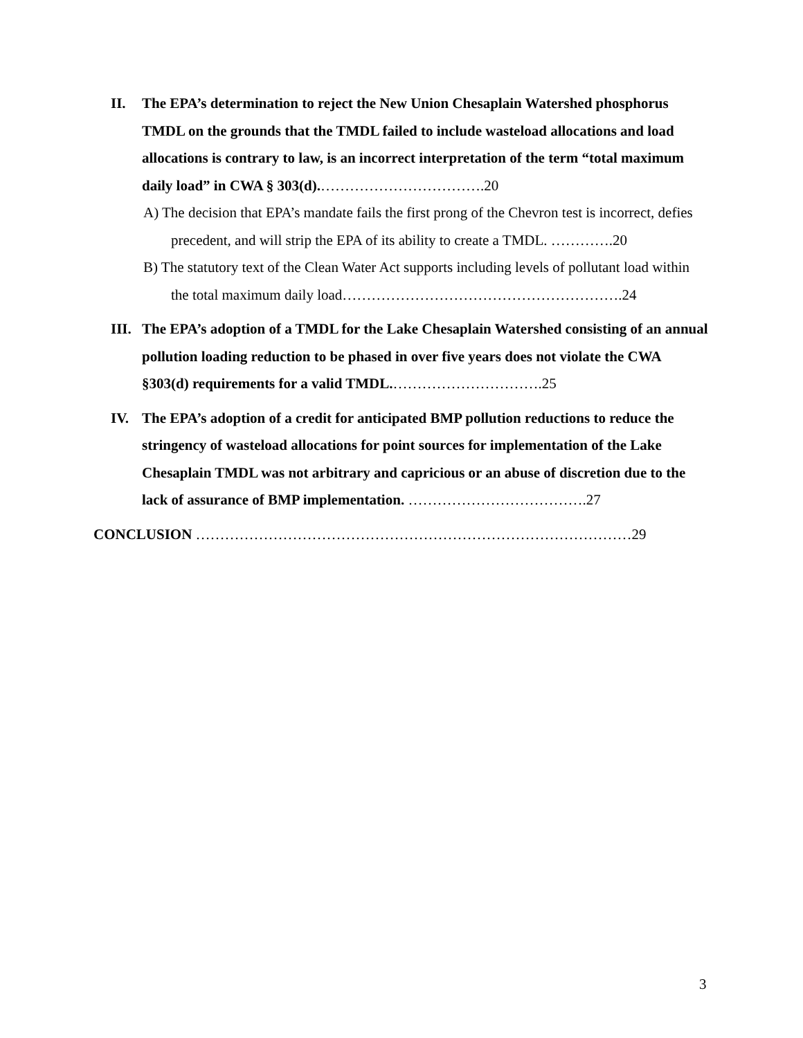II. The EPA’s determination to reject the New Union Chesaplain Watershed phosphorus TMDL on the grounds that the TMDL failed to include wasteload allocations and load allocations is contrary to law, is an incorrect interpretation of the term “total maximum daily load” in CWA § 303(d).…………………………….20
A) The decision that EPA’s mandate fails the first prong of the Chevron test is incorrect, defies precedent, and will strip the EPA of its ability to create a TMDL. ………….20
B) The statutory text of the Clean Water Act supports including levels of pollutant load within the total maximum daily load………………………………………………….24
III. The EPA’s adoption of a TMDL for the Lake Chesaplain Watershed consisting of an annual pollution loading reduction to be phased in over five years does not violate the CWA §303(d) requirements for a valid TMDL.………………………….25
IV. The EPA’s adoption of a credit for anticipated BMP pollution reductions to reduce the stringency of wasteload allocations for point sources for implementation of the Lake Chesaplain TMDL was not arbitrary and capricious or an abuse of discretion due to the lack of assurance of BMP implementation. ……………………………….27
CONCLUSION ………………………………………………………………………………29
3